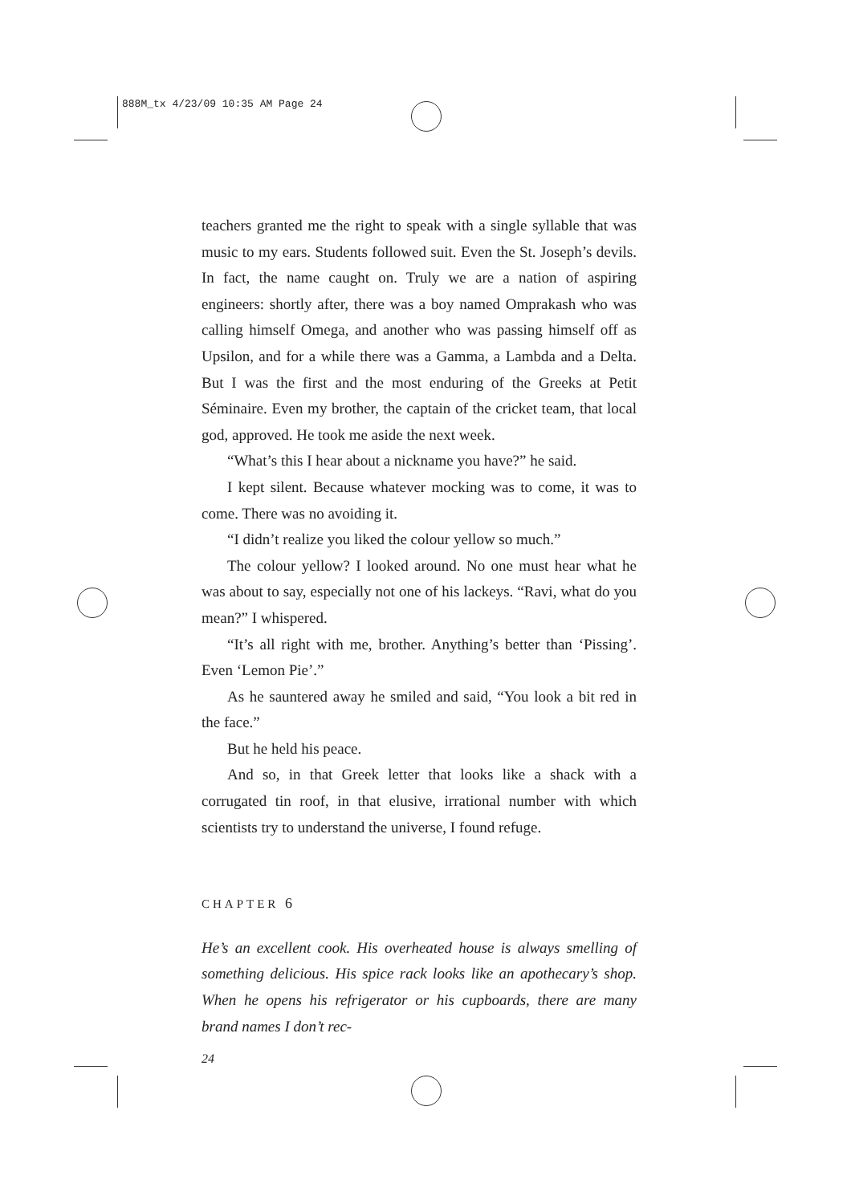888M_tx 4/23/09 10:35 AM Page 24
teachers granted me the right to speak with a single syllable that was music to my ears. Students followed suit. Even the St. Joseph’s devils. In fact, the name caught on. Truly we are a nation of aspiring engineers: shortly after, there was a boy named Omprakash who was calling himself Omega, and another who was passing himself off as Upsilon, and for a while there was a Gamma, a Lambda and a Delta. But I was the first and the most enduring of the Greeks at Petit Séminaire. Even my brother, the captain of the cricket team, that local god, approved. He took me aside the next week.
“What’s this I hear about a nickname you have?” he said.
I kept silent. Because whatever mocking was to come, it was to come. There was no avoiding it.
“I didn’t realize you liked the colour yellow so much.”
The colour yellow? I looked around. No one must hear what he was about to say, especially not one of his lackeys. “Ravi, what do you mean?” I whispered.
“It’s all right with me, brother. Anything’s better than ‘Pissing’. Even ‘Lemon Pie’.”
As he sauntered away he smiled and said, “You look a bit red in the face.”
But he held his peace.
And so, in that Greek letter that looks like a shack with a corrugated tin roof, in that elusive, irrational number with which scientists try to understand the universe, I found refuge.
CHAPTER 6
He’s an excellent cook. His overheated house is always smelling of something delicious. His spice rack looks like an apothecary’s shop. When he opens his refrigerator or his cupboards, there are many brand names I don’t rec-
24